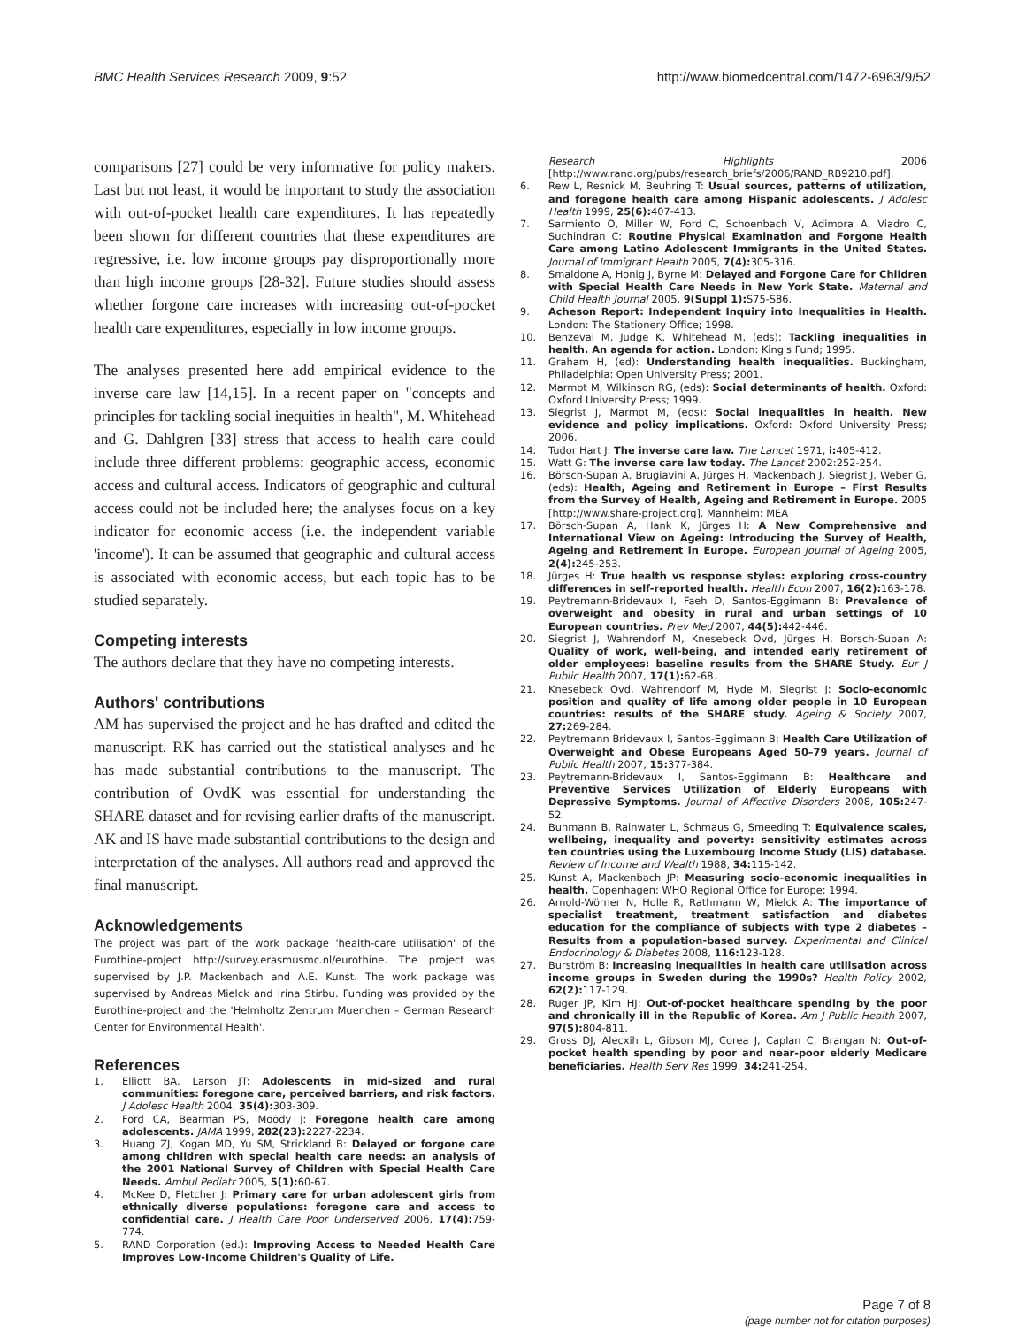BMC Health Services Research 2009, 9:52
http://www.biomedcentral.com/1472-6963/9/52
comparisons [27] could be very informative for policy makers. Last but not least, it would be important to study the association with out-of-pocket health care expenditures. It has repeatedly been shown for different countries that these expenditures are regressive, i.e. low income groups pay disproportionally more than high income groups [28-32]. Future studies should assess whether forgone care increases with increasing out-of-pocket health care expenditures, especially in low income groups.
The analyses presented here add empirical evidence to the inverse care law [14,15]. In a recent paper on "concepts and principles for tackling social inequities in health", M. Whitehead and G. Dahlgren [33] stress that access to health care could include three different problems: geographic access, economic access and cultural access. Indicators of geographic and cultural access could not be included here; the analyses focus on a key indicator for economic access (i.e. the independent variable 'income'). It can be assumed that geographic and cultural access is associated with economic access, but each topic has to be studied separately.
Competing interests
The authors declare that they have no competing interests.
Authors' contributions
AM has supervised the project and he has drafted and edited the manuscript. RK has carried out the statistical analyses and he has made substantial contributions to the manuscript. The contribution of OvdK was essential for understanding the SHARE dataset and for revising earlier drafts of the manuscript. AK and IS have made substantial contributions to the design and interpretation of the analyses. All authors read and approved the final manuscript.
Acknowledgements
The project was part of the work package 'health-care utilisation' of the Eurothine-project http://survey.erasmusmc.nl/eurothine. The project was supervised by J.P. Mackenbach and A.E. Kunst. The work package was supervised by Andreas Mielck and Irina Stirbu. Funding was provided by the Eurothine-project and the 'Helmholtz Zentrum Muenchen – German Research Center for Environmental Health'.
References
1. Elliott BA, Larson JT: Adolescents in mid-sized and rural communities: foregone care, perceived barriers, and risk factors. J Adolesc Health 2004, 35(4): 303-309.
2. Ford CA, Bearman PS, Moody J: Foregone health care among adolescents. JAMA 1999, 282(23): 2227-2234.
3. Huang ZJ, Kogan MD, Yu SM, Strickland B: Delayed or forgone care among children with special health care needs: an analysis of the 2001 National Survey of Children with Special Health Care Needs. Ambul Pediatr 2005, 5(1): 60-67.
4. McKee D, Fletcher J: Primary care for urban adolescent girls from ethnically diverse populations: foregone care and access to confidential care. J Health Care Poor Underserved 2006, 17(4): 759-774.
5. RAND Corporation (ed.): Improving Access to Needed Health Care Improves Low-Income Children's Quality of Life.
Research Highlights 2006 [http://www.rand.org/pubs/research_briefs/2006/RAND_RB9210.pdf].
6. Rew L, Resnick M, Beuhring T: Usual sources, patterns of utilization, and foregone health care among Hispanic adolescents. J Adolesc Health 1999, 25(6): 407-413.
7. Sarmiento O, Miller W, Ford C, Schoenbach V, Adimora A, Viadro C, Suchindran C: Routine Physical Examination and Forgone Health Care among Latino Adolescent Immigrants in the United States. Journal of Immigrant Health 2005, 7(4): 305-316.
8. Smaldone A, Honig J, Byrne M: Delayed and Forgone Care for Children with Special Health Care Needs in New York State. Maternal and Child Health Journal 2005, 9(Suppl 1): S75-S86.
9. Acheson Report: Independent Inquiry into Inequalities in Health. London: The Stationery Office; 1998.
10. Benzeval M, Judge K, Whitehead M, (eds): Tackling inequalities in health. An agenda for action. London: King's Fund; 1995.
11. Graham H, (ed): Understanding health inequalities. Buckingham, Philadelphia: Open University Press; 2001.
12. Marmot M, Wilkinson RG, (eds): Social determinants of health. Oxford: Oxford University Press; 1999.
13. Siegrist J, Marmot M, (eds): Social inequalities in health. New evidence and policy implications. Oxford: Oxford University Press; 2006.
14. Tudor Hart J: The inverse care law. The Lancet 1971, i: 405-412.
15. Watt G: The inverse care law today. The Lancet 2002:252-254.
16. Börsch-Supan A, Brugiavini A, Jürges H, Mackenbach J, Siegrist J, Weber G, (eds): Health, Ageing and Retirement in Europe – First Results from the Survey of Health, Ageing and Retirement in Europe. 2005 [http://www.share-project.org]. Mannheim: MEA
17. Börsch-Supan A, Hank K, Jürges H: A New Comprehensive and International View on Ageing: Introducing the Survey of Health, Ageing and Retirement in Europe. European Journal of Ageing 2005, 2(4): 245-253.
18. Jürges H: True health vs response styles: exploring cross-country differences in self-reported health. Health Econ 2007, 16(2): 163-178.
19. Peytremann-Bridevaux I, Faeh D, Santos-Eggimann B: Prevalence of overweight and obesity in rural and urban settings of 10 European countries. Prev Med 2007, 44(5): 442-446.
20. Siegrist J, Wahrendorf M, Knesebeck Ovd, Jürges H, Borsch-Supan A: Quality of work, well-being, and intended early retirement of older employees: baseline results from the SHARE Study. Eur J Public Health 2007, 17(1): 62-68.
21. Knesebeck Ovd, Wahrendorf M, Hyde M, Siegrist J: Socio-economic position and quality of life among older people in 10 European countries: results of the SHARE study. Ageing & Society 2007, 27: 269-284.
22. Peytremann Bridevaux I, Santos-Eggimann B: Health Care Utilization of Overweight and Obese Europeans Aged 50–79 years. Journal of Public Health 2007, 15: 377-384.
23. Peytremann-Bridevaux I, Santos-Eggimann B: Healthcare and Preventive Services Utilization of Elderly Europeans with Depressive Symptoms. Journal of Affective Disorders 2008, 105: 247-52.
24. Buhmann B, Rainwater L, Schmaus G, Smeeding T: Equivalence scales, wellbeing, inequality and poverty: sensitivity estimates across ten countries using the Luxembourg Income Study (LIS) database. Review of Income and Wealth 1988, 34: 115-142.
25. Kunst A, Mackenbach JP: Measuring socio-economic inequalities in health. Copenhagen: WHO Regional Office for Europe; 1994.
26. Arnold-Wörner N, Holle R, Rathmann W, Mielck A: The importance of specialist treatment, treatment satisfaction and diabetes education for the compliance of subjects with type 2 diabetes – Results from a population-based survey. Experimental and Clinical Endocrinology & Diabetes 2008, 116: 123-128.
27. Burström B: Increasing inequalities in health care utilisation across income groups in Sweden during the 1990s? Health Policy 2002, 62(2): 117-129.
28. Ruger JP, Kim HJ: Out-of-pocket healthcare spending by the poor and chronically ill in the Republic of Korea. Am J Public Health 2007, 97(5): 804-811.
29. Gross DJ, Alecxih L, Gibson MJ, Corea J, Caplan C, Brangan N: Out-of-pocket health spending by poor and near-poor elderly Medicare beneficiaries. Health Serv Res 1999, 34: 241-254.
Page 7 of 8
(page number not for citation purposes)